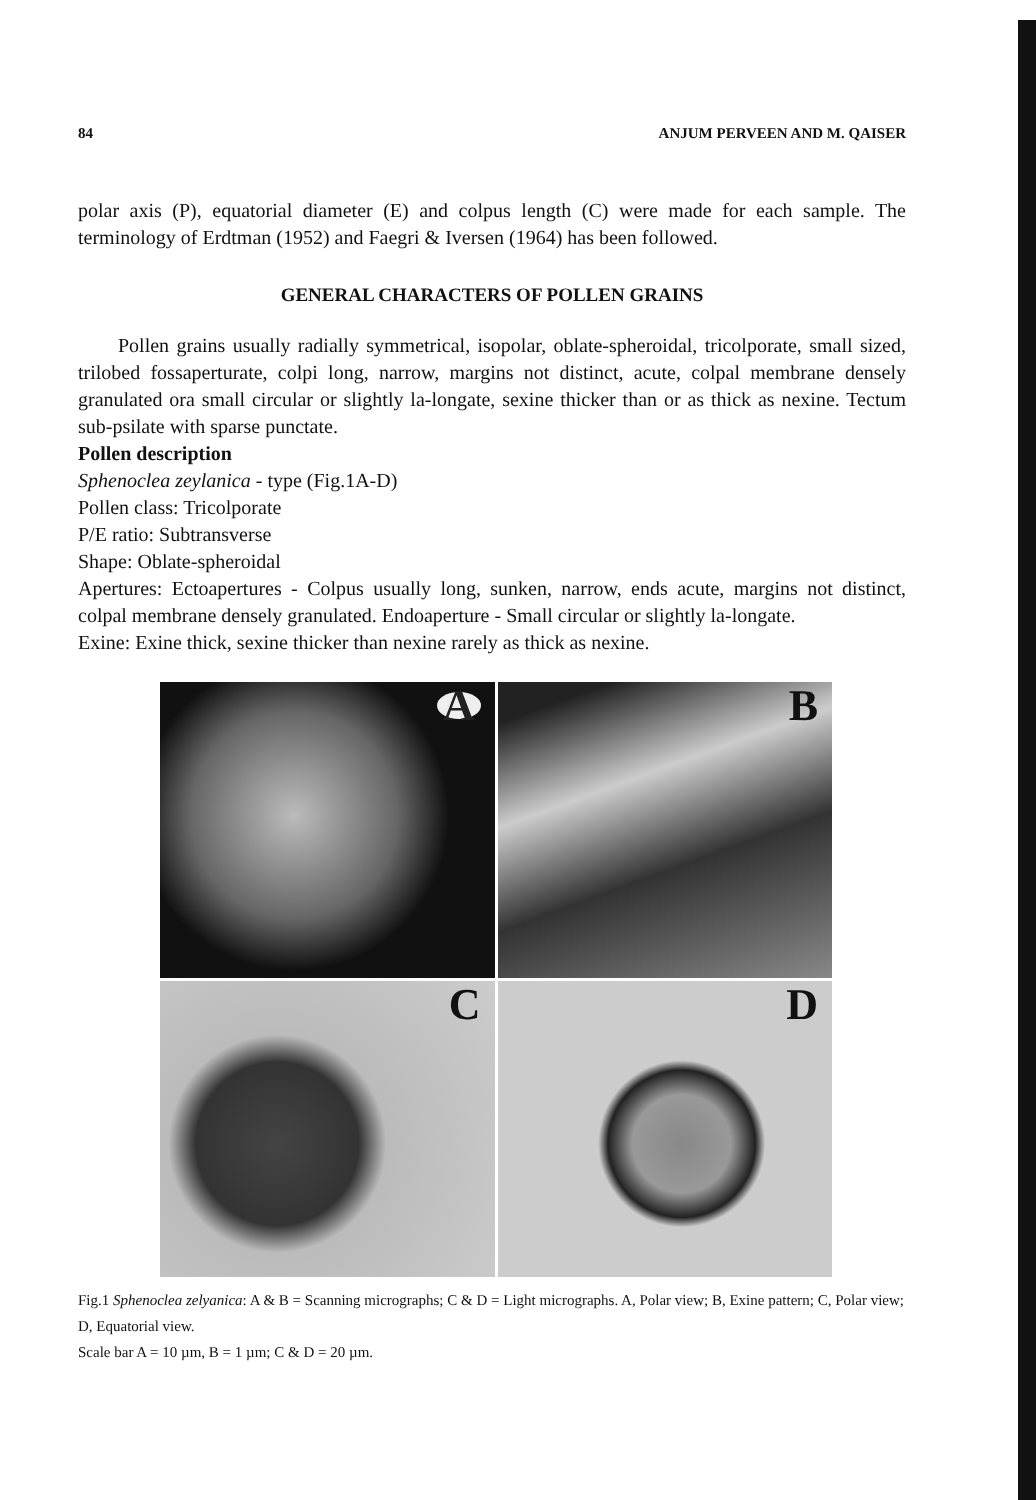84 ANJUM PERVEEN AND M. QAISER
polar axis (P), equatorial diameter (E) and colpus length (C) were made for each sample. The terminology of Erdtman (1952) and Faegri & Iversen (1964) has been followed.
GENERAL CHARACTERS OF POLLEN GRAINS
Pollen grains usually radially symmetrical, isopolar, oblate-spheroidal, tricolporate, small sized, trilobed fossaperturate, colpi long, narrow, margins not distinct, acute, colpal membrane densely granulated ora small circular or slightly la-longate, sexine thicker than or as thick as nexine. Tectum sub-psilate with sparse punctate.
Pollen description
Sphenoclea zeylanica - type (Fig.1A-D)
Pollen class: Tricolporate
P/E ratio: Subtransverse
Shape: Oblate-spheroidal
Apertures: Ectoapertures - Colpus usually long, sunken, narrow, ends acute, margins not distinct, colpal membrane densely granulated. Endoaperture - Small circular or slightly la-longate.
Exine: Exine thick, sexine thicker than nexine rarely as thick as nexine.
A
B
C
D
Fig.1 Sphenoclea zelyanica: A & B = Scanning micrographs; C & D = Light micrographs. A, Polar view; B, Exine pattern; C, Polar view; D, Equatorial view.
Scale bar A = 10 µm, B = 1 µm; C & D = 20 µm.